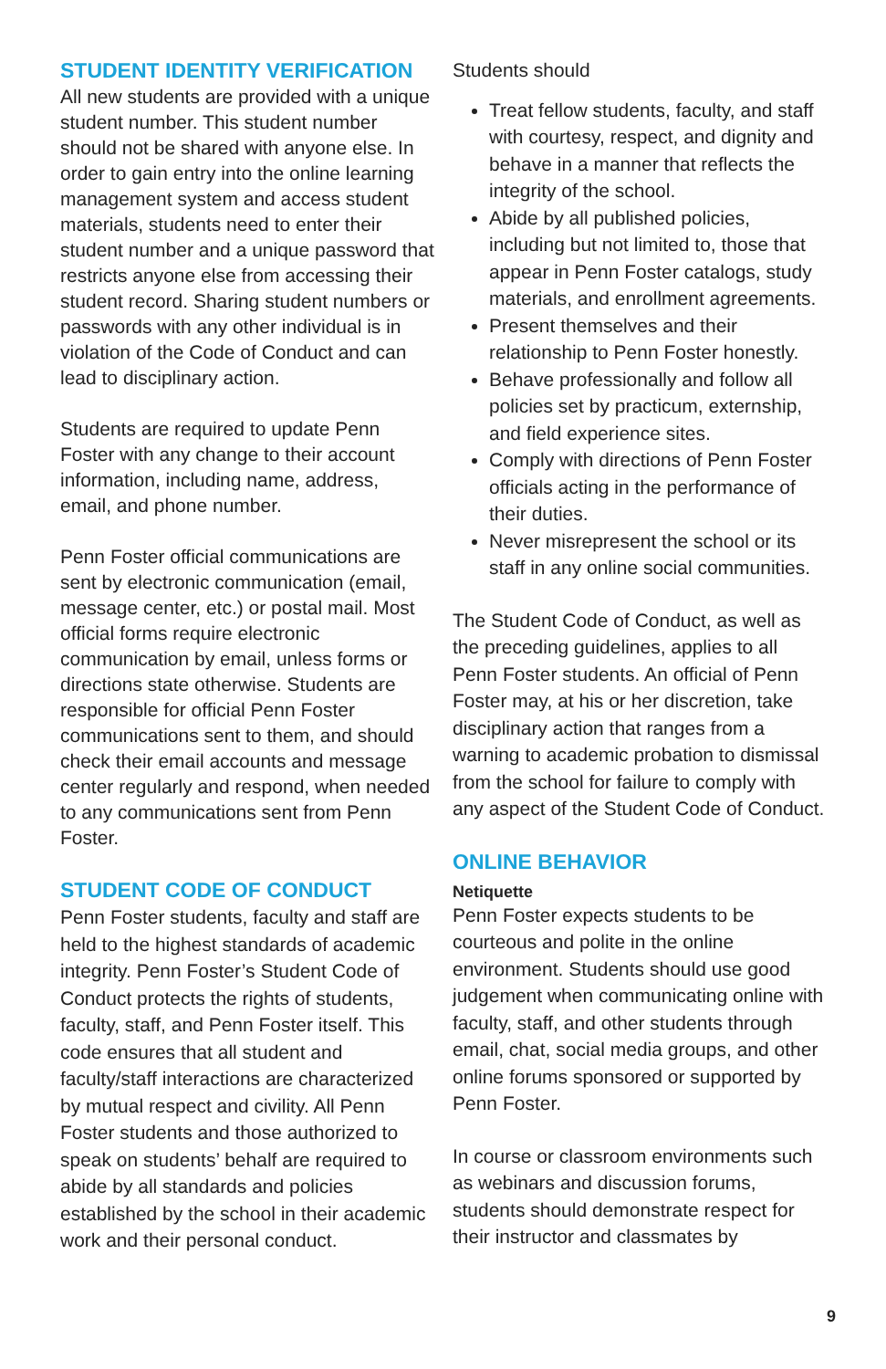STUDENT IDENTITY VERIFICATION
All new students are provided with a unique student number. This student number should not be shared with anyone else. In order to gain entry into the online learning management system and access student materials, students need to enter their student number and a unique password that restricts anyone else from accessing their student record. Sharing student numbers or passwords with any other individual is in violation of the Code of Conduct and can lead to disciplinary action.
Students are required to update Penn Foster with any change to their account information, including name, address, email, and phone number.
Penn Foster official communications are sent by electronic communication (email, message center, etc.) or postal mail. Most official forms require electronic communication by email, unless forms or directions state otherwise. Students are responsible for official Penn Foster communications sent to them, and should check their email accounts and message center regularly and respond, when needed to any communications sent from Penn Foster.
STUDENT CODE OF CONDUCT
Penn Foster students, faculty and staff are held to the highest standards of academic integrity. Penn Foster’s Student Code of Conduct protects the rights of students, faculty, staff, and Penn Foster itself. This code ensures that all student and faculty/staff interactions are characterized by mutual respect and civility. All Penn Foster students and those authorized to speak on students’ behalf are required to abide by all standards and policies established by the school in their academic work and their personal conduct.
Students should
Treat fellow students, faculty, and staff with courtesy, respect, and dignity and behave in a manner that reflects the integrity of the school.
Abide by all published policies, including but not limited to, those that appear in Penn Foster catalogs, study materials, and enrollment agreements.
Present themselves and their relationship to Penn Foster honestly.
Behave professionally and follow all policies set by practicum, externship, and field experience sites.
Comply with directions of Penn Foster officials acting in the performance of their duties.
Never misrepresent the school or its staff in any online social communities.
The Student Code of Conduct, as well as the preceding guidelines, applies to all Penn Foster students. An official of Penn Foster may, at his or her discretion, take disciplinary action that ranges from a warning to academic probation to dismissal from the school for failure to comply with any aspect of the Student Code of Conduct.
ONLINE BEHAVIOR
Netiquette
Penn Foster expects students to be courteous and polite in the online environment. Students should use good judgement when communicating online with faculty, staff, and other students through email, chat, social media groups, and other online forums sponsored or supported by Penn Foster.
In course or classroom environments such as webinars and discussion forums, students should demonstrate respect for their instructor and classmates by
9